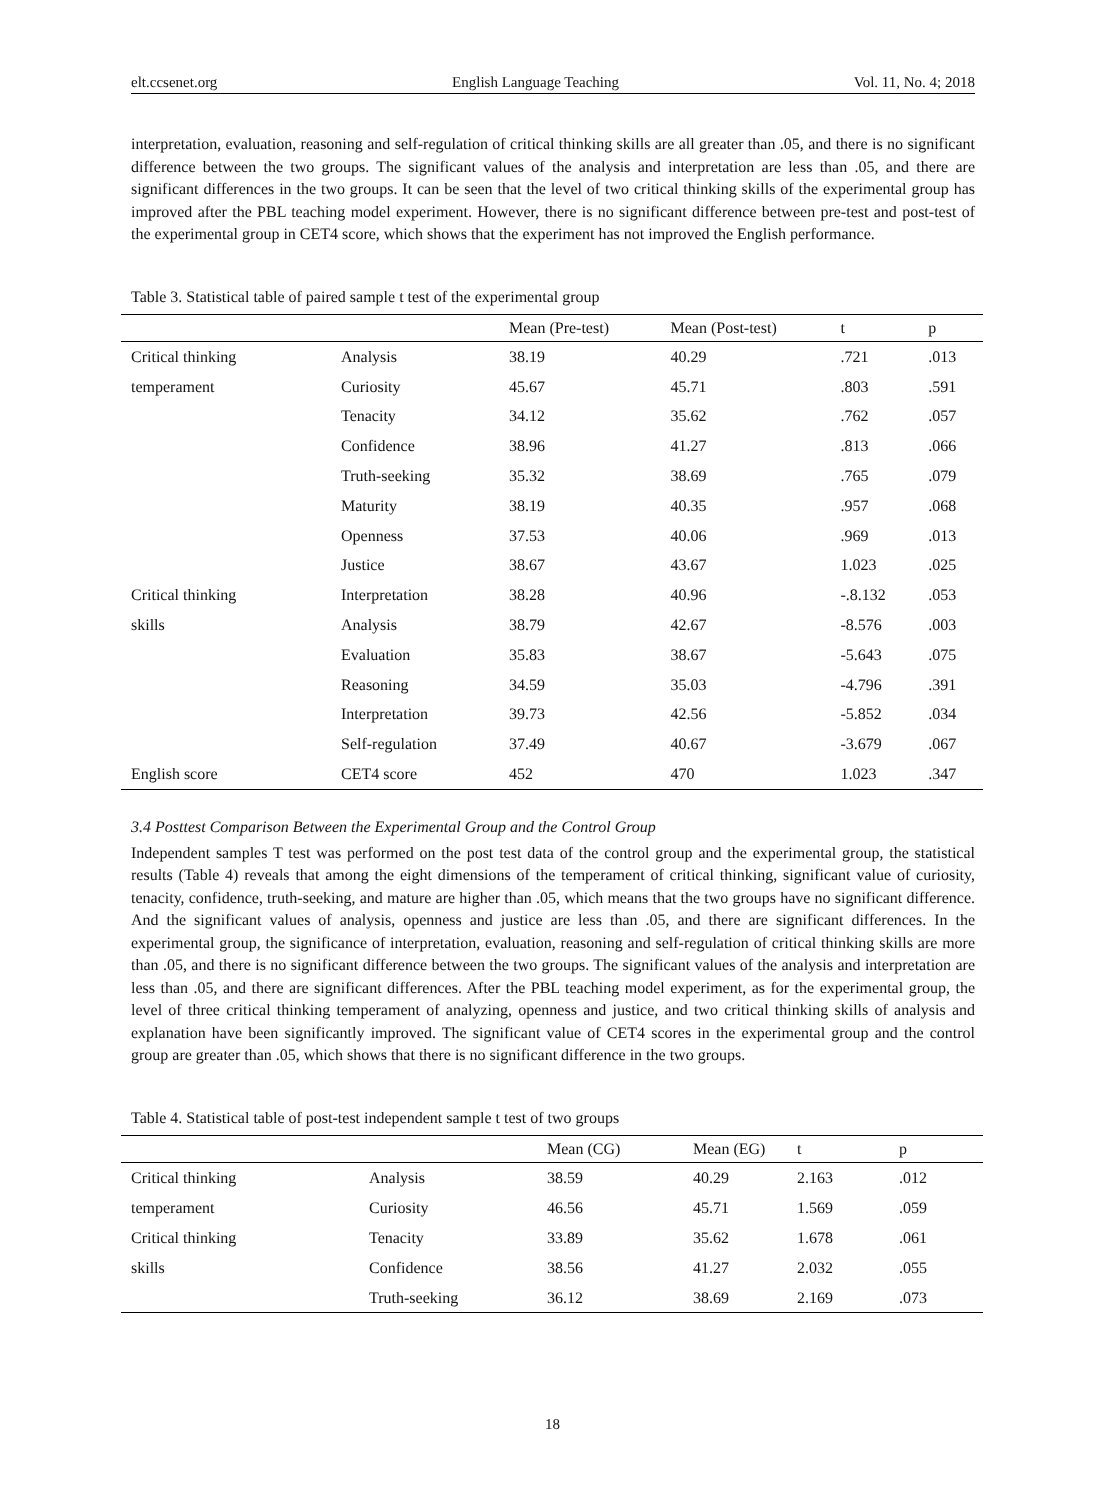elt.ccsenet.org English Language Teaching Vol. 11, No. 4; 2018
interpretation, evaluation, reasoning and self-regulation of critical thinking skills are all greater than .05, and there is no significant difference between the two groups. The significant values of the analysis and interpretation are less than .05, and there are significant differences in the two groups. It can be seen that the level of two critical thinking skills of the experimental group has improved after the PBL teaching model experiment. However, there is no significant difference between pre-test and post-test of the experimental group in CET4 score, which shows that the experiment has not improved the English performance.
Table 3. Statistical table of paired sample t test of the experimental group
| | | Mean (Pre-test) | Mean (Post-test) | t | p |
| --- | --- | --- | --- | --- | --- |
| Critical thinking | Analysis | 38.19 | 40.29 | .721 | .013 |
| temperament | Curiosity | 45.67 | 45.71 | .803 | .591 |
| | Tenacity | 34.12 | 35.62 | .762 | .057 |
| | Confidence | 38.96 | 41.27 | .813 | .066 |
| | Truth-seeking | 35.32 | 38.69 | .765 | .079 |
| | Maturity | 38.19 | 40.35 | .957 | .068 |
| | Openness | 37.53 | 40.06 | .969 | .013 |
| | Justice | 38.67 | 43.67 | 1.023 | .025 |
| Critical thinking | Interpretation | 38.28 | 40.96 | -.8.132 | .053 |
| skills | Analysis | 38.79 | 42.67 | -8.576 | .003 |
| | Evaluation | 35.83 | 38.67 | -5.643 | .075 |
| | Reasoning | 34.59 | 35.03 | -4.796 | .391 |
| | Interpretation | 39.73 | 42.56 | -5.852 | .034 |
| | Self-regulation | 37.49 | 40.67 | -3.679 | .067 |
| English score | CET4 score | 452 | 470 | 1.023 | .347 |
3.4 Posttest Comparison Between the Experimental Group and the Control Group
Independent samples T test was performed on the post test data of the control group and the experimental group, the statistical results (Table 4) reveals that among the eight dimensions of the temperament of critical thinking, significant value of curiosity, tenacity, confidence, truth-seeking, and mature are higher than .05, which means that the two groups have no significant difference. And the significant values of analysis, openness and justice are less than .05, and there are significant differences. In the experimental group, the significance of interpretation, evaluation, reasoning and self-regulation of critical thinking skills are more than .05, and there is no significant difference between the two groups. The significant values of the analysis and interpretation are less than .05, and there are significant differences. After the PBL teaching model experiment, as for the experimental group, the level of three critical thinking temperament of analyzing, openness and justice, and two critical thinking skills of analysis and explanation have been significantly improved. The significant value of CET4 scores in the experimental group and the control group are greater than .05, which shows that there is no significant difference in the two groups.
Table 4. Statistical table of post-test independent sample t test of two groups
| | | Mean (CG) | Mean (EG) | t | p |
| --- | --- | --- | --- | --- | --- |
| Critical thinking | Analysis | 38.59 | 40.29 | 2.163 | .012 |
| temperament | Curiosity | 46.56 | 45.71 | 1.569 | .059 |
| Critical thinking | Tenacity | 33.89 | 35.62 | 1.678 | .061 |
| skills | Confidence | 38.56 | 41.27 | 2.032 | .055 |
| | Truth-seeking | 36.12 | 38.69 | 2.169 | .073 |
18